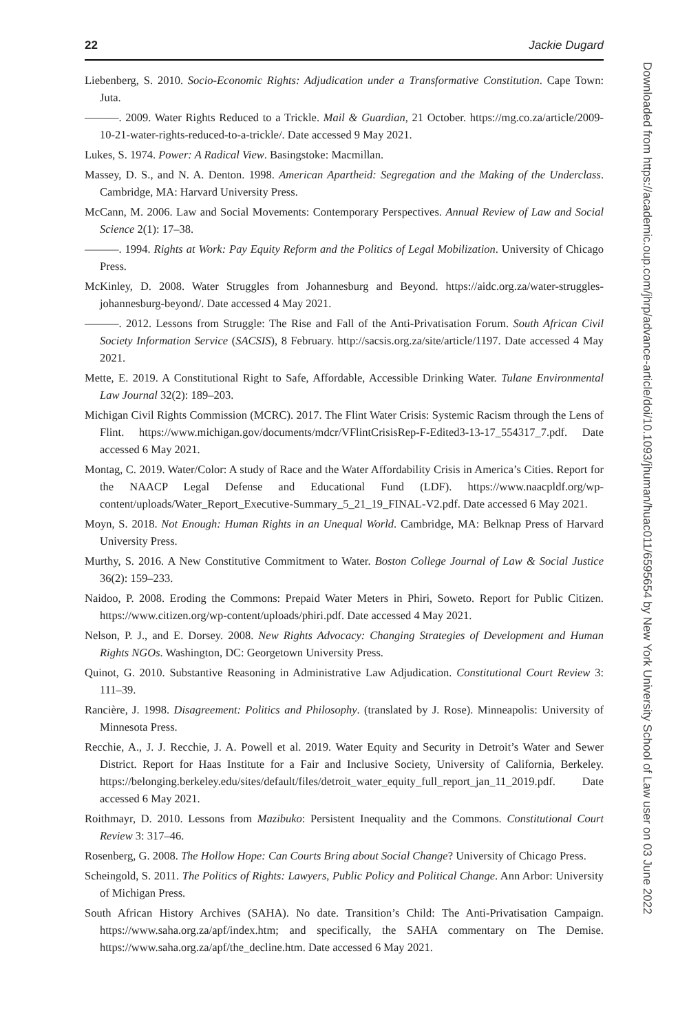22 Jackie Dugard
Liebenberg, S. 2010. Socio-Economic Rights: Adjudication under a Transformative Constitution. Cape Town: Juta.
———. 2009. Water Rights Reduced to a Trickle. Mail & Guardian, 21 October. https://mg.co.za/article/2009-10-21-water-rights-reduced-to-a-trickle/. Date accessed 9 May 2021.
Lukes, S. 1974. Power: A Radical View. Basingstoke: Macmillan.
Massey, D. S., and N. A. Denton. 1998. American Apartheid: Segregation and the Making of the Underclass. Cambridge, MA: Harvard University Press.
McCann, M. 2006. Law and Social Movements: Contemporary Perspectives. Annual Review of Law and Social Science 2(1): 17–38.
———. 1994. Rights at Work: Pay Equity Reform and the Politics of Legal Mobilization. University of Chicago Press.
McKinley, D. 2008. Water Struggles from Johannesburg and Beyond. https://aidc.org.za/water-struggles-johannesburg-beyond/. Date accessed 4 May 2021.
———. 2012. Lessons from Struggle: The Rise and Fall of the Anti-Privatisation Forum. South African Civil Society Information Service (SACSIS), 8 February. http://sacsis.org.za/site/article/1197. Date accessed 4 May 2021.
Mette, E. 2019. A Constitutional Right to Safe, Affordable, Accessible Drinking Water. Tulane Environmental Law Journal 32(2): 189–203.
Michigan Civil Rights Commission (MCRC). 2017. The Flint Water Crisis: Systemic Racism through the Lens of Flint. https://www.michigan.gov/documents/mdcr/VFlintCrisisRep-F-Edited3-13-17_554317_7.pdf. Date accessed 6 May 2021.
Montag, C. 2019. Water/Color: A study of Race and the Water Affordability Crisis in America’s Cities. Report for the NAACP Legal Defense and Educational Fund (LDF). https://www.naacpldf.org/wp-content/uploads/Water_Report_Executive-Summary_5_21_19_FINAL-V2.pdf. Date accessed 6 May 2021.
Moyn, S. 2018. Not Enough: Human Rights in an Unequal World. Cambridge, MA: Belknap Press of Harvard University Press.
Murthy, S. 2016. A New Constitutive Commitment to Water. Boston College Journal of Law & Social Justice 36(2): 159–233.
Naidoo, P. 2008. Eroding the Commons: Prepaid Water Meters in Phiri, Soweto. Report for Public Citizen. https://www.citizen.org/wp-content/uploads/phiri.pdf. Date accessed 4 May 2021.
Nelson, P. J., and E. Dorsey. 2008. New Rights Advocacy: Changing Strategies of Development and Human Rights NGOs. Washington, DC: Georgetown University Press.
Quinot, G. 2010. Substantive Reasoning in Administrative Law Adjudication. Constitutional Court Review 3: 111–39.
Rancière, J. 1998. Disagreement: Politics and Philosophy. (translated by J. Rose). Minneapolis: University of Minnesota Press.
Recchie, A., J. J. Recchie, J. A. Powell et al. 2019. Water Equity and Security in Detroit’s Water and Sewer District. Report for Haas Institute for a Fair and Inclusive Society, University of California, Berkeley. https://belonging.berkeley.edu/sites/default/files/detroit_water_equity_full_report_jan_11_2019.pdf. Date accessed 6 May 2021.
Roithmayr, D. 2010. Lessons from Mazibuko: Persistent Inequality and the Commons. Constitutional Court Review 3: 317–46.
Rosenberg, G. 2008. The Hollow Hope: Can Courts Bring about Social Change? University of Chicago Press.
Scheingold, S. 2011. The Politics of Rights: Lawyers, Public Policy and Political Change. Ann Arbor: University of Michigan Press.
South African History Archives (SAHA). No date. Transition’s Child: The Anti-Privatisation Campaign. https://www.saha.org.za/apf/index.htm; and specifically, the SAHA commentary on The Demise. https://www.saha.org.za/apf/the_decline.htm. Date accessed 6 May 2021.
Downloaded from https://academic.oup.com/jhrp/advance-article/doi/10.1093/jhuman/huac011/6595654 by New York University School of Law user on 03 June 2022